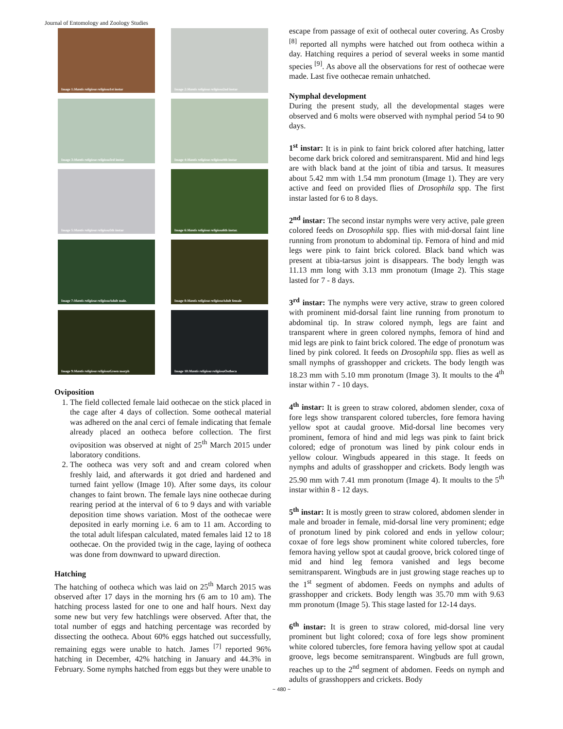Journal of Entomology and Zoology Studies
Image 1: Mantis religiosa religiosa 1st instar
Image 2: Mantis religiosa religiosa 2nd instar
Image 3: Mantis religiosa religiosa 3rd instar
Image 4: Mantis religiosa religiosa 4th instar
Image 5: Mantis religiosa religiosa 5th instar
Image 6: Mantis religiosa religiosa 6th instar.
Image 7: Mantis religiosa religiosa Adult male.
Image 8: Mantis religiosa religiosa Adult female
Image 9: Mantis religiosa religiosa Green morph
Image 10: Mantis religiosa religiosa Ootheca
Oviposition
1. The field collected female laid oothecae on the stick placed in the cage after 4 days of collection. Some oothecal material was adhered on the anal cerci of female indicating that female already placed an ootheca before collection. The first oviposition was observed at night of 25<sup>th</sup> March 2015 under laboratory conditions.
2. The ootheca was very soft and and cream colored when freshly laid, and afterwards it got dried and hardened and turned faint yellow (Image 10). After some days, its colour changes to faint brown. The female lays nine oothecae during rearing period at the interval of 6 to 9 days and with variable deposition time shows variation. Most of the oothecae were deposited in early morning i.e. 6 am to 11 am. According to the total adult lifespan calculated, mated females laid 12 to 18 oothecae. On the provided twig in the cage, laying of ootheca was done from downward to upward direction.
Hatching
The hatching of ootheca which was laid on 25<sup>th</sup> March 2015 was observed after 17 days in the morning hrs (6 am to 10 am). The hatching process lasted for one to one and half hours. Next day some new but very few hatchlings were observed. After that, the total number of eggs and hatching percentage was recorded by dissecting the ootheca. About 60% eggs hatched out successfully, remaining eggs were unable to hatch. James <sup>[7]</sup> reported 96% hatching in December, 42% hatching in January and 44.3% in February. Some nymphs hatched from eggs but they were unable to
escape from passage of exit of oothecal outer covering. As Crosby <sup>[8]</sup> reported all nymphs were hatched out from ootheca within a day. Hatching requires a period of several weeks in some mantid species <sup>[9]</sup>. As above all the observations for rest of oothecae were made. Last five oothecae remain unhatched.
Nymphal development
During the present study, all the developmental stages were observed and 6 molts were observed with nymphal period 54 to 90 days.
1<sup>st</sup> instar: It is in pink to faint brick colored after hatching, latter become dark brick colored and semitransparent. Mid and hind legs are with black band at the joint of tibia and tarsus. It measures about 5.42 mm with 1.54 mm pronotum (Image 1). They are very active and feed on provided flies of Drosophila spp. The first instar lasted for 6 to 8 days.
2<sup>nd</sup> instar: The second instar nymphs were very active, pale green colored feeds on Drosophila spp. flies with mid-dorsal faint line running from pronotum to abdominal tip. Femora of hind and mid legs were pink to faint brick colored. Black band which was present at tibia-tarsus joint is disappears. The body length was 11.13 mm long with 3.13 mm pronotum (Image 2). This stage lasted for 7 - 8 days.
3<sup>rd</sup> instar: The nymphs were very active, straw to green colored with prominent mid-dorsal faint line running from pronotum to abdominal tip. In straw colored nymph, legs are faint and transparent where in green colored nymphs, femora of hind and mid legs are pink to faint brick colored. The edge of pronotum was lined by pink colored. It feeds on Drosophila spp. flies as well as small nymphs of grasshopper and crickets. The body length was 18.23 mm with 5.10 mm pronotum (Image 3). It moults to the 4<sup>th</sup> instar within 7 - 10 days.
4<sup>th</sup> instar: It is green to straw colored, abdomen slender, coxa of fore legs show transparent colored tubercles, fore femora having yellow spot at caudal groove. Mid-dorsal line becomes very prominent, femora of hind and mid legs was pink to faint brick colored; edge of pronotum was lined by pink colour ends in yellow colour. Wingbuds appeared in this stage. It feeds on nymphs and adults of grasshopper and crickets. Body length was 25.90 mm with 7.41 mm pronotum (Image 4). It moults to the 5<sup>th</sup> instar within 8 - 12 days.
5<sup>th</sup> instar: It is mostly green to straw colored, abdomen slender in male and broader in female, mid-dorsal line very prominent; edge of pronotum lined by pink colored and ends in yellow colour; coxae of fore legs show prominent white colored tubercles, fore femora having yellow spot at caudal groove, brick colored tinge of mid and hind leg femora vanished and legs become semitransparent. Wingbuds are in just growing stage reaches up to the 1<sup>st</sup> segment of abdomen. Feeds on nymphs and adults of grasshopper and crickets. Body length was 35.70 mm with 9.63 mm pronotum (Image 5). This stage lasted for 12-14 days.
6<sup>th</sup> instar: It is green to straw colored, mid-dorsal line very prominent but light colored; coxa of fore legs show prominent white colored tubercles, fore femora having yellow spot at caudal groove, legs become semitransparent. Wingbuds are full grown, reaches up to the 2<sup>nd</sup> segment of abdomen. Feeds on nymph and adults of grasshoppers and crickets. Body
~ 480 ~